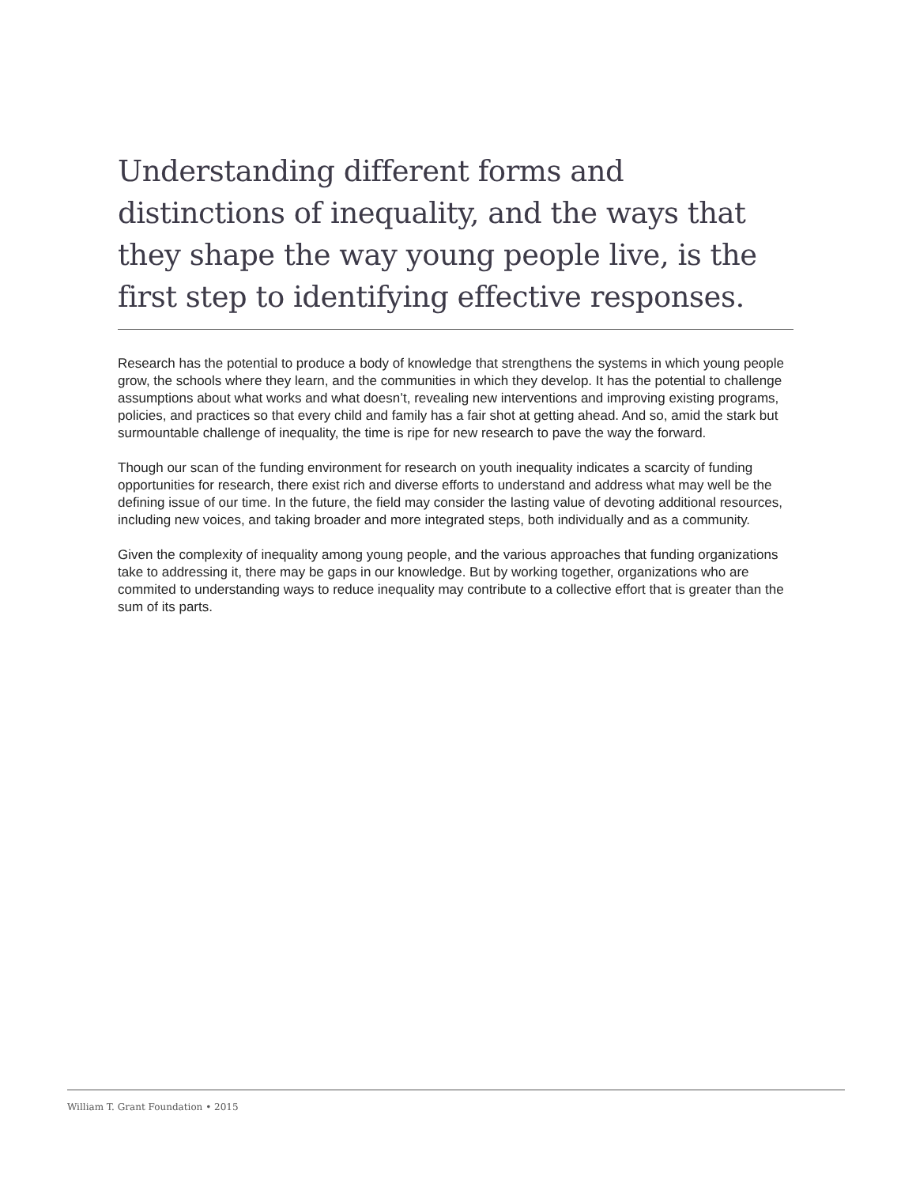Understanding different forms and distinctions of inequality, and the ways that they shape the way young people live, is the first step to identifying effective responses.
Research has the potential to produce a body of knowledge that strengthens the systems in which young people grow, the schools where they learn, and the communities in which they develop. It has the potential to challenge assumptions about what works and what doesn’t, revealing new interventions and improving existing programs, policies, and practices so that every child and family has a fair shot at getting ahead. And so, amid the stark but surmountable challenge of inequality, the time is ripe for new research to pave the way the forward.
Though our scan of the funding environment for research on youth inequality indicates a scarcity of funding opportunities for research, there exist rich and diverse efforts to understand and address what may well be the defining issue of our time. In the future, the field may consider the lasting value of devoting additional resources, including new voices, and taking broader and more integrated steps, both individually and as a community.
Given the complexity of inequality among young people, and the various approaches that funding organizations take to addressing it, there may be gaps in our knowledge. But by working together, organizations who are commited to understanding ways to reduce inequality may contribute to a collective effort that is greater than the sum of its parts.
William T. Grant Foundation • 2015